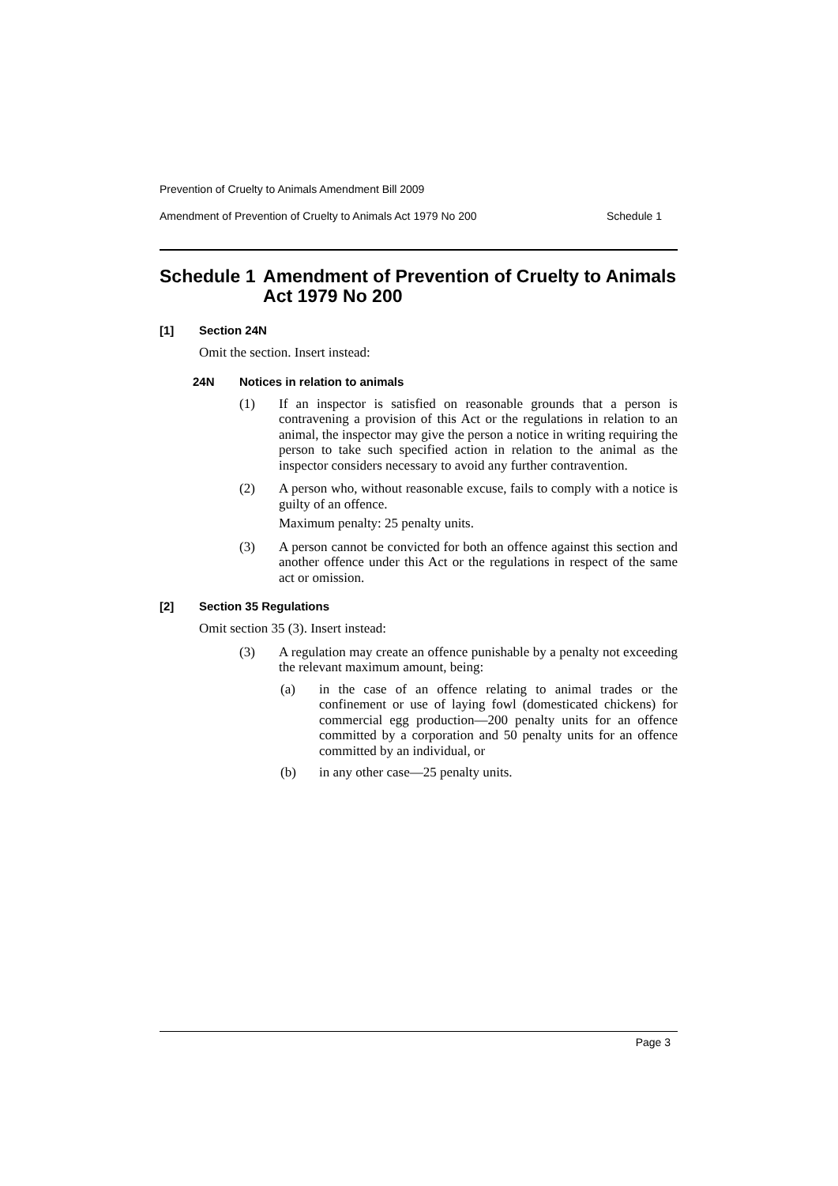Prevention of Cruelty to Animals Amendment Bill 2009
Amendment of Prevention of Cruelty to Animals Act 1979 No 200 Schedule 1
Schedule 1 Amendment of Prevention of Cruelty to Animals Act 1979 No 200
[1] Section 24N
Omit the section. Insert instead:
24N Notices in relation to animals
(1)
If an inspector is satisfied on reasonable grounds that a person is contravening a provision of this Act or the regulations in relation to an animal, the inspector may give the person a notice in writing requiring the person to take such specified action in relation to the animal as the inspector considers necessary to avoid any further contravention.
(2)
A person who, without reasonable excuse, fails to comply with a notice is guilty of an offence.
Maximum penalty: 25 penalty units.
(3)
A person cannot be convicted for both an offence against this section and another offence under this Act or the regulations in respect of the same act or omission.
[2] Section 35 Regulations
Omit section 35 (3). Insert instead:
(3)
A regulation may create an offence punishable by a penalty not exceeding the relevant maximum amount, being:
(a)
in the case of an offence relating to animal trades or the confinement or use of laying fowl (domesticated chickens) for commercial egg production—200 penalty units for an offence committed by a corporation and 50 penalty units for an offence committed by an individual, or
(b)
in any other case—25 penalty units.
Page 3